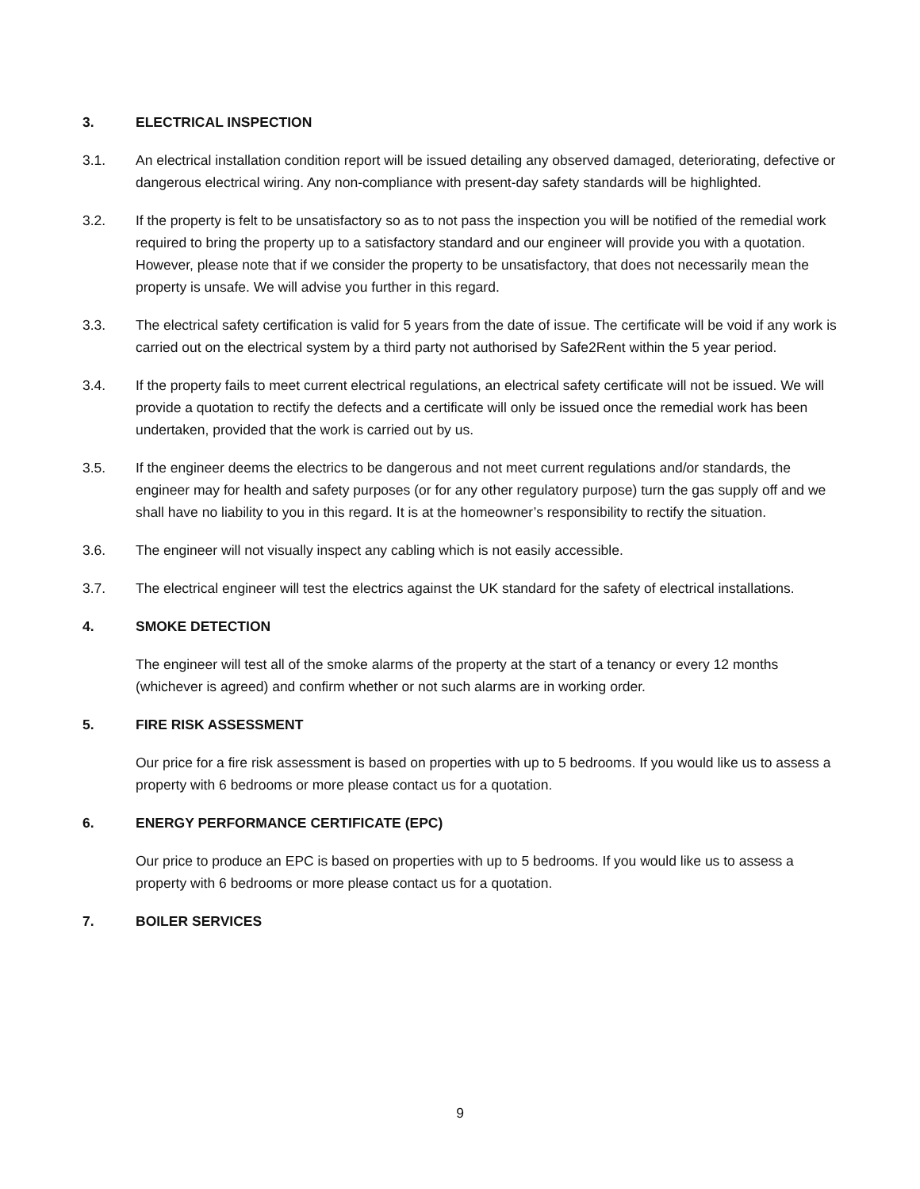3. ELECTRICAL INSPECTION
3.1. An electrical installation condition report will be issued detailing any observed damaged, deteriorating, defective or dangerous electrical wiring. Any non-compliance with present-day safety standards will be highlighted.
3.2. If the property is felt to be unsatisfactory so as to not pass the inspection you will be notified of the remedial work required to bring the property up to a satisfactory standard and our engineer will provide you with a quotation. However, please note that if we consider the property to be unsatisfactory, that does not necessarily mean the property is unsafe. We will advise you further in this regard.
3.3. The electrical safety certification is valid for 5 years from the date of issue. The certificate will be void if any work is carried out on the electrical system by a third party not authorised by Safe2Rent within the 5 year period.
3.4. If the property fails to meet current electrical regulations, an electrical safety certificate will not be issued. We will provide a quotation to rectify the defects and a certificate will only be issued once the remedial work has been undertaken, provided that the work is carried out by us.
3.5. If the engineer deems the electrics to be dangerous and not meet current regulations and/or standards, the engineer may for health and safety purposes (or for any other regulatory purpose) turn the gas supply off and we shall have no liability to you in this regard. It is at the homeowner’s responsibility to rectify the situation.
3.6. The engineer will not visually inspect any cabling which is not easily accessible.
3.7. The electrical engineer will test the electrics against the UK standard for the safety of electrical installations.
4. SMOKE DETECTION
The engineer will test all of the smoke alarms of the property at the start of a tenancy or every 12 months (whichever is agreed) and confirm whether or not such alarms are in working order.
5. FIRE RISK ASSESSMENT
Our price for a fire risk assessment is based on properties with up to 5 bedrooms. If you would like us to assess a property with 6 bedrooms or more please contact us for a quotation.
6. ENERGY PERFORMANCE CERTIFICATE (EPC)
Our price to produce an EPC is based on properties with up to 5 bedrooms. If you would like us to assess a property with 6 bedrooms or more please contact us for a quotation.
7. BOILER SERVICES
9